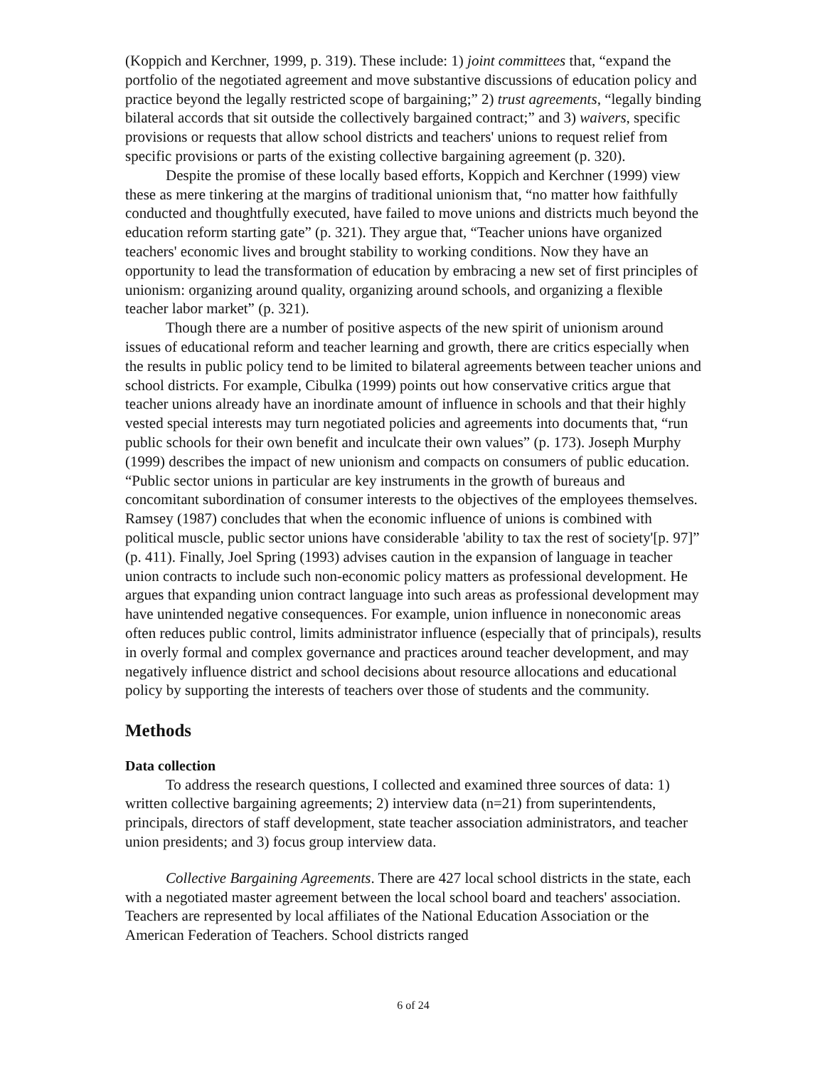(Koppich and Kerchner, 1999, p. 319). These include: 1) joint committees that, “expand the portfolio of the negotiated agreement and move substantive discussions of education policy and practice beyond the legally restricted scope of bargaining;” 2) trust agreements, “legally binding bilateral accords that sit outside the collectively bargained contract;” and 3) waivers, specific provisions or requests that allow school districts and teachers' unions to request relief from specific provisions or parts of the existing collective bargaining agreement (p. 320).
Despite the promise of these locally based efforts, Koppich and Kerchner (1999) view these as mere tinkering at the margins of traditional unionism that, “no matter how faithfully conducted and thoughtfully executed, have failed to move unions and districts much beyond the education reform starting gate” (p. 321). They argue that, “Teacher unions have organized teachers' economic lives and brought stability to working conditions. Now they have an opportunity to lead the transformation of education by embracing a new set of first principles of unionism: organizing around quality, organizing around schools, and organizing a flexible teacher labor market” (p. 321).
Though there are a number of positive aspects of the new spirit of unionism around issues of educational reform and teacher learning and growth, there are critics especially when the results in public policy tend to be limited to bilateral agreements between teacher unions and school districts. For example, Cibulka (1999) points out how conservative critics argue that teacher unions already have an inordinate amount of influence in schools and that their highly vested special interests may turn negotiated policies and agreements into documents that, “run public schools for their own benefit and inculcate their own values” (p. 173). Joseph Murphy (1999) describes the impact of new unionism and compacts on consumers of public education. “Public sector unions in particular are key instruments in the growth of bureaus and concomitant subordination of consumer interests to the objectives of the employees themselves. Ramsey (1987) concludes that when the economic influence of unions is combined with political muscle, public sector unions have considerable 'ability to tax the rest of society'[p. 97]” (p. 411). Finally, Joel Spring (1993) advises caution in the expansion of language in teacher union contracts to include such non-economic policy matters as professional development. He argues that expanding union contract language into such areas as professional development may have unintended negative consequences. For example, union influence in noneconomic areas often reduces public control, limits administrator influence (especially that of principals), results in overly formal and complex governance and practices around teacher development, and may negatively influence district and school decisions about resource allocations and educational policy by supporting the interests of teachers over those of students and the community.
Methods
Data collection
To address the research questions, I collected and examined three sources of data: 1) written collective bargaining agreements; 2) interview data (n=21) from superintendents, principals, directors of staff development, state teacher association administrators, and teacher union presidents; and 3) focus group interview data.
Collective Bargaining Agreements. There are 427 local school districts in the state, each with a negotiated master agreement between the local school board and teachers' association. Teachers are represented by local affiliates of the National Education Association or the American Federation of Teachers. School districts ranged
6 of 24